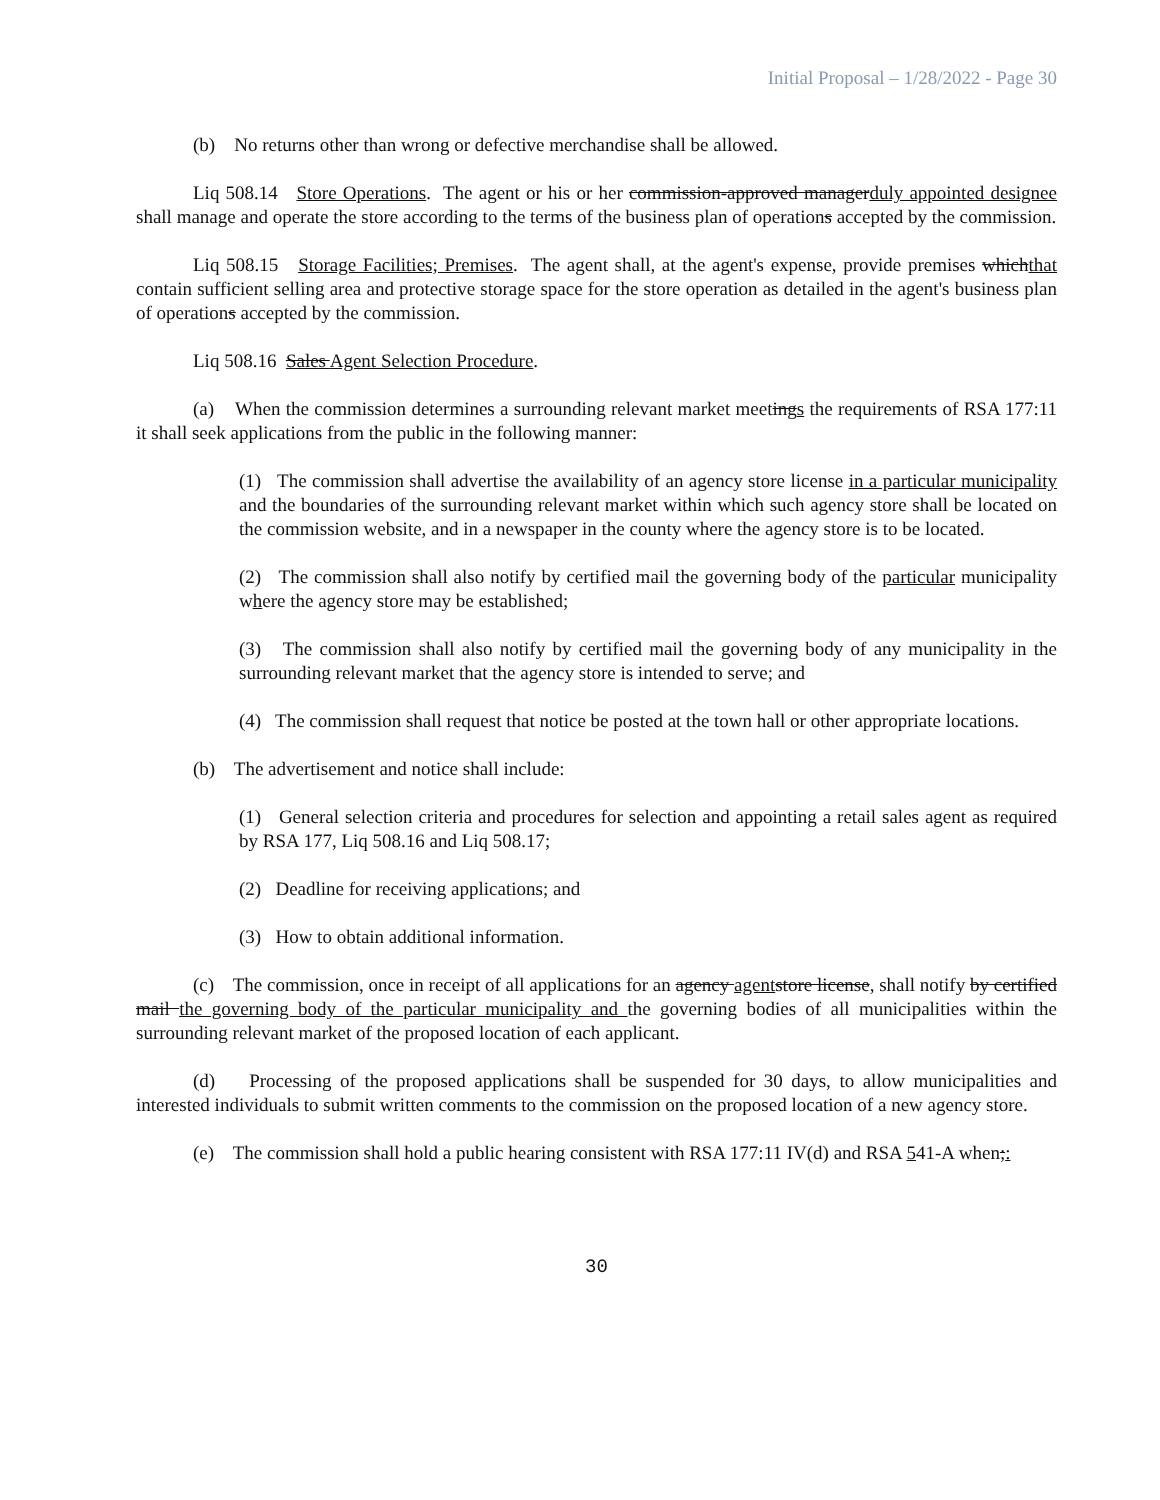Initial Proposal – 1/28/2022 - Page 30
(b) No returns other than wrong or defective merchandise shall be allowed.
Liq 508.14 Store Operations. The agent or his or her commission-approved managerduly appointed designee shall manage and operate the store according to the terms of the business plan of operations accepted by the commission.
Liq 508.15 Storage Facilities; Premises. The agent shall, at the agent's expense, provide premises whichthat contain sufficient selling area and protective storage space for the store operation as detailed in the agent's business plan of operations accepted by the commission.
Liq 508.16 Sales Agent Selection Procedure.
(a) When the commission determines a surrounding relevant market meetings the requirements of RSA 177:11 it shall seek applications from the public in the following manner:
(1) The commission shall advertise the availability of an agency store license in a particular municipality and the boundaries of the surrounding relevant market within which such agency store shall be located on the commission website, and in a newspaper in the county where the agency store is to be located.
(2) The commission shall also notify by certified mail the governing body of the particular municipality where the agency store may be established;
(3) The commission shall also notify by certified mail the governing body of any municipality in the surrounding relevant market that the agency store is intended to serve; and
(4) The commission shall request that notice be posted at the town hall or other appropriate locations.
(b) The advertisement and notice shall include:
(1) General selection criteria and procedures for selection and appointing a retail sales agent as required by RSA 177, Liq 508.16 and Liq 508.17;
(2) Deadline for receiving applications; and
(3) How to obtain additional information.
(c) The commission, once in receipt of all applications for an agency agent store license, shall notify by certified mail the governing body of the particular municipality and the governing bodies of all municipalities within the surrounding relevant market of the proposed location of each applicant.
(d) Processing of the proposed applications shall be suspended for 30 days, to allow municipalities and interested individuals to submit written comments to the commission on the proposed location of a new agency store.
(e) The commission shall hold a public hearing consistent with RSA 177:11 IV(d) and RSA 541-A when;:
30